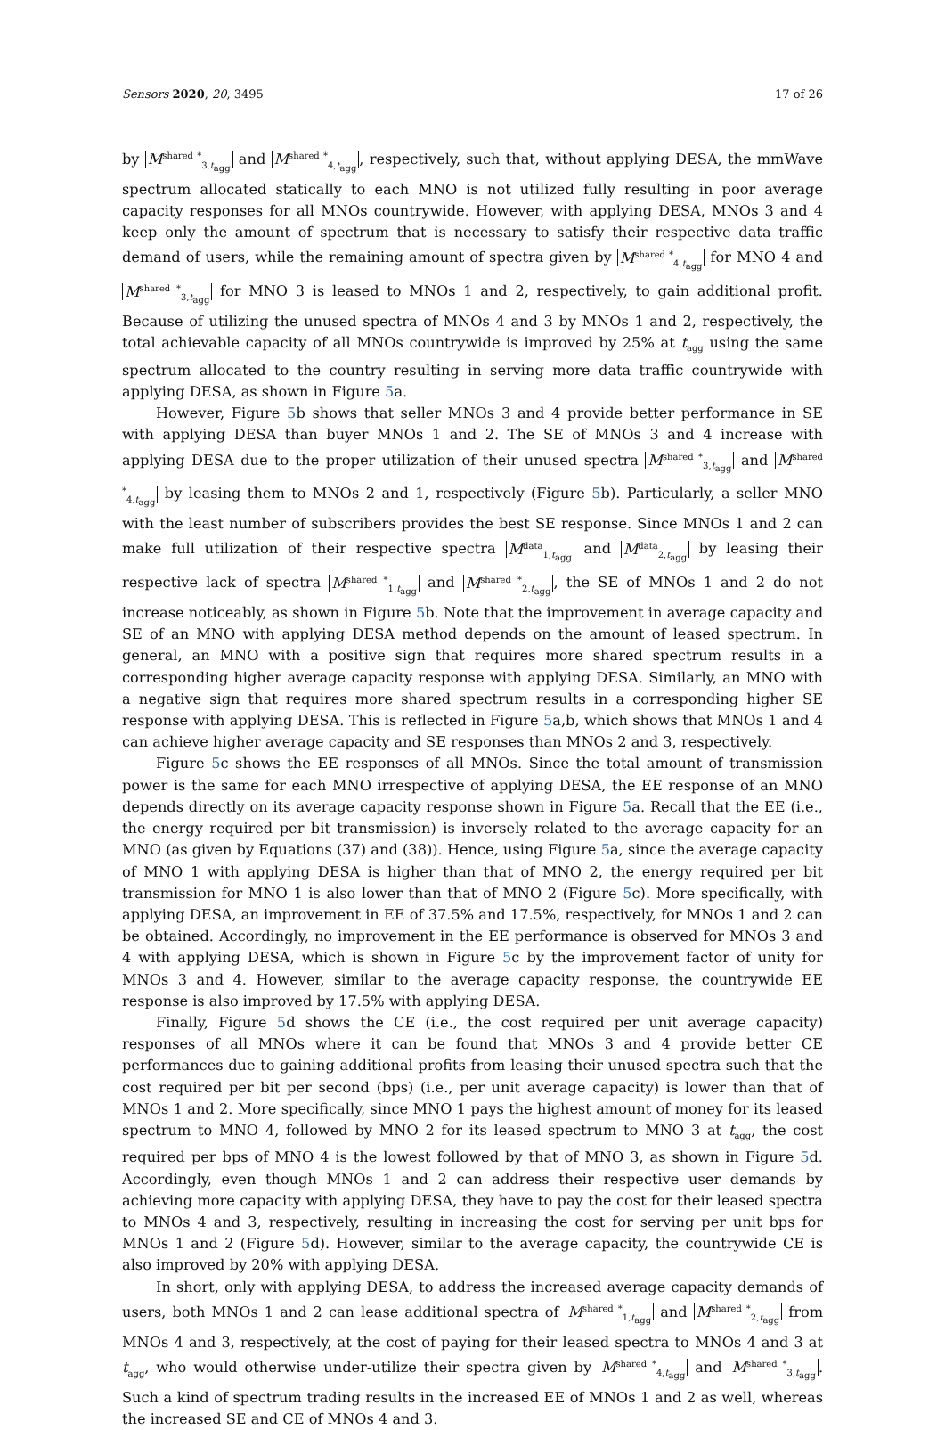Sensors 2020, 20, 3495 17 of 26
by M<sup>shared *</sup><sub>3,t<sub>agg</sub></sub> and M<sup>shared *</sup><sub>4,t<sub>agg</sub></sub>, respectively, such that, without applying DESA, the mmWave spectrum allocated statically to each MNO is not utilized fully resulting in poor average capacity responses for all MNOs countrywide. However, with applying DESA, MNOs 3 and 4 keep only the amount of spectrum that is necessary to satisfy their respective data traffic demand of users, while the remaining amount of spectra given by M<sup>shared *</sup><sub>4,t<sub>agg</sub></sub> for MNO 4 and M<sup>shared *</sup><sub>3,t<sub>agg</sub></sub> for MNO 3 is leased to MNOs 1 and 2, respectively, to gain additional profit. Because of utilizing the unused spectra of MNOs 4 and 3 by MNOs 1 and 2, respectively, the total achievable capacity of all MNOs countrywide is improved by 25% at t<sub>agg</sub> using the same spectrum allocated to the country resulting in serving more data traffic countrywide with applying DESA, as shown in Figure 5a.
However, Figure 5b shows that seller MNOs 3 and 4 provide better performance in SE with applying DESA than buyer MNOs 1 and 2. The SE of MNOs 3 and 4 increase with applying DESA due to the proper utilization of their unused spectra M<sup>shared *</sup><sub>3,t<sub>agg</sub></sub> and M<sup>shared *</sup><sub>4,t<sub>agg</sub></sub> by leasing them to MNOs 2 and 1, respectively (Figure 5b). Particularly, a seller MNO with the least number of subscribers provides the best SE response. Since MNOs 1 and 2 can make full utilization of their respective spectra M<sup>data</sup><sub>1,t<sub>agg</sub></sub> and M<sup>data</sup><sub>2,t<sub>agg</sub></sub> by leasing their respective lack of spectra M<sup>shared *</sup><sub>1,t<sub>agg</sub></sub> and M<sup>shared *</sup><sub>2,t<sub>agg</sub></sub>, the SE of MNOs 1 and 2 do not increase noticeably, as shown in Figure 5b. Note that the improvement in average capacity and SE of an MNO with applying DESA method depends on the amount of leased spectrum. In general, an MNO with a positive sign that requires more shared spectrum results in a corresponding higher average capacity response with applying DESA. Similarly, an MNO with a negative sign that requires more shared spectrum results in a corresponding higher SE response with applying DESA. This is reflected in Figure 5a,b, which shows that MNOs 1 and 4 can achieve higher average capacity and SE responses than MNOs 2 and 3, respectively.
Figure 5c shows the EE responses of all MNOs. Since the total amount of transmission power is the same for each MNO irrespective of applying DESA, the EE response of an MNO depends directly on its average capacity response shown in Figure 5a. Recall that the EE (i.e., the energy required per bit transmission) is inversely related to the average capacity for an MNO (as given by Equations (37) and (38)). Hence, using Figure 5a, since the average capacity of MNO 1 with applying DESA is higher than that of MNO 2, the energy required per bit transmission for MNO 1 is also lower than that of MNO 2 (Figure 5c). More specifically, with applying DESA, an improvement in EE of 37.5% and 17.5%, respectively, for MNOs 1 and 2 can be obtained. Accordingly, no improvement in the EE performance is observed for MNOs 3 and 4 with applying DESA, which is shown in Figure 5c by the improvement factor of unity for MNOs 3 and 4. However, similar to the average capacity response, the countrywide EE response is also improved by 17.5% with applying DESA.
Finally, Figure 5d shows the CE (i.e., the cost required per unit average capacity) responses of all MNOs where it can be found that MNOs 3 and 4 provide better CE performances due to gaining additional profits from leasing their unused spectra such that the cost required per bit per second (bps) (i.e., per unit average capacity) is lower than that of MNOs 1 and 2. More specifically, since MNO 1 pays the highest amount of money for its leased spectrum to MNO 4, followed by MNO 2 for its leased spectrum to MNO 3 at t<sub>agg</sub>, the cost required per bps of MNO 4 is the lowest followed by that of MNO 3, as shown in Figure 5d. Accordingly, even though MNOs 1 and 2 can address their respective user demands by achieving more capacity with applying DESA, they have to pay the cost for their leased spectra to MNOs 4 and 3, respectively, resulting in increasing the cost for serving per unit bps for MNOs 1 and 2 (Figure 5d). However, similar to the average capacity, the countrywide CE is also improved by 20% with applying DESA.
In short, only with applying DESA, to address the increased average capacity demands of users, both MNOs 1 and 2 can lease additional spectra of M<sup>shared *</sup><sub>1,t<sub>agg</sub></sub> and M<sup>shared *</sup><sub>2,t<sub>agg</sub></sub> from MNOs 4 and 3, respectively, at the cost of paying for their leased spectra to MNOs 4 and 3 at t<sub>agg</sub>, who would otherwise under-utilize their spectra given by M<sup>shared *</sup><sub>4,t<sub>agg</sub></sub> and M<sup>shared *</sup><sub>3,t<sub>agg</sub></sub>. Such a kind of spectrum trading results in the increased EE of MNOs 1 and 2 as well, whereas the increased SE and CE of MNOs 4 and 3.